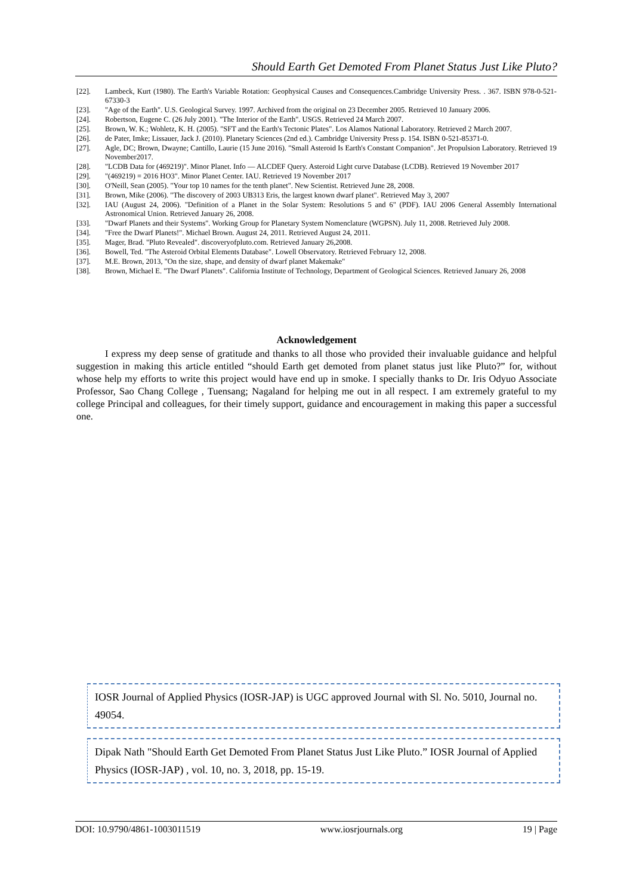Should Earth Get Demoted From Planet Status Just Like Pluto?
[22]. Lambeck, Kurt (1980). The Earth's Variable Rotation: Geophysical Causes and Consequences.Cambridge University Press. . 367. ISBN 978-0-521-67330-3
[23]. "Age of the Earth". U.S. Geological Survey. 1997. Archived from the original on 23 December 2005. Retrieved 10 January 2006.
[24]. Robertson, Eugene C. (26 July 2001). "The Interior of the Earth". USGS. Retrieved 24 March 2007.
[25]. Brown, W. K.; Wohletz, K. H. (2005). "SFT and the Earth's Tectonic Plates". Los Alamos National Laboratory. Retrieved 2 March 2007.
[26]. de Pater, Imke; Lissauer, Jack J. (2010). Planetary Sciences (2nd ed.). Cambridge University Press p. 154. ISBN 0-521-85371-0.
[27]. Agle, DC; Brown, Dwayne; Cantillo, Laurie (15 June 2016). "Small Asteroid Is Earth's Constant Companion". Jet Propulsion Laboratory. Retrieved 19 November2017.
[28]. "LCDB Data for (469219)". Minor Planet. Info — ALCDEF Query. Asteroid Light curve Database (LCDB). Retrieved 19 November 2017
[29]. "(469219) = 2016 HO3". Minor Planet Center. IAU. Retrieved 19 November 2017
[30]. O'Neill, Sean (2005). "Your top 10 names for the tenth planet". New Scientist. Retrieved June 28, 2008.
[31]. Brown, Mike (2006). "The discovery of 2003 UB313 Eris, the largest known dwarf planet". Retrieved May 3, 2007
[32]. IAU (August 24, 2006). "Definition of a Planet in the Solar System: Resolutions 5 and 6" (PDF). IAU 2006 General Assembly International Astronomical Union. Retrieved January 26, 2008.
[33]. "Dwarf Planets and their Systems". Working Group for Planetary System Nomenclature (WGPSN). July 11, 2008. Retrieved July 2008.
[34]. "Free the Dwarf Planets!". Michael Brown. August 24, 2011. Retrieved August 24, 2011.
[35]. Mager, Brad. "Pluto Revealed". discoveryofpluto.com. Retrieved January 26,2008.
[36]. Bowell, Ted. "The Asteroid Orbital Elements Database". Lowell Observatory. Retrieved February 12, 2008.
[37]. M.E. Brown, 2013, "On the size, shape, and density of dwarf planet Makemake"
[38]. Brown, Michael E. "The Dwarf Planets". California Institute of Technology, Department of Geological Sciences. Retrieved January 26, 2008
Acknowledgement
I express my deep sense of gratitude and thanks to all those who provided their invaluable guidance and helpful suggestion in making this article entitled “should Earth get demoted from planet status just like Pluto?” for, without whose help my efforts to write this project would have end up in smoke. I specially thanks to Dr. Iris Odyuo Associate Professor, Sao Chang College , Tuensang; Nagaland for helping me out in all respect. I am extremely grateful to my college Principal and colleagues, for their timely support, guidance and encouragement in making this paper a successful one.
IOSR Journal of Applied Physics (IOSR-JAP) is UGC approved Journal with Sl. No. 5010, Journal no. 49054.
Dipak Nath "Should Earth Get Demoted From Planet Status Just Like Pluto.” IOSR Journal of Applied Physics (IOSR-JAP) , vol. 10, no. 3, 2018, pp. 15-19.
DOI: 10.9790/4861-1003011519 www.iosrjournals.org 19 | Page